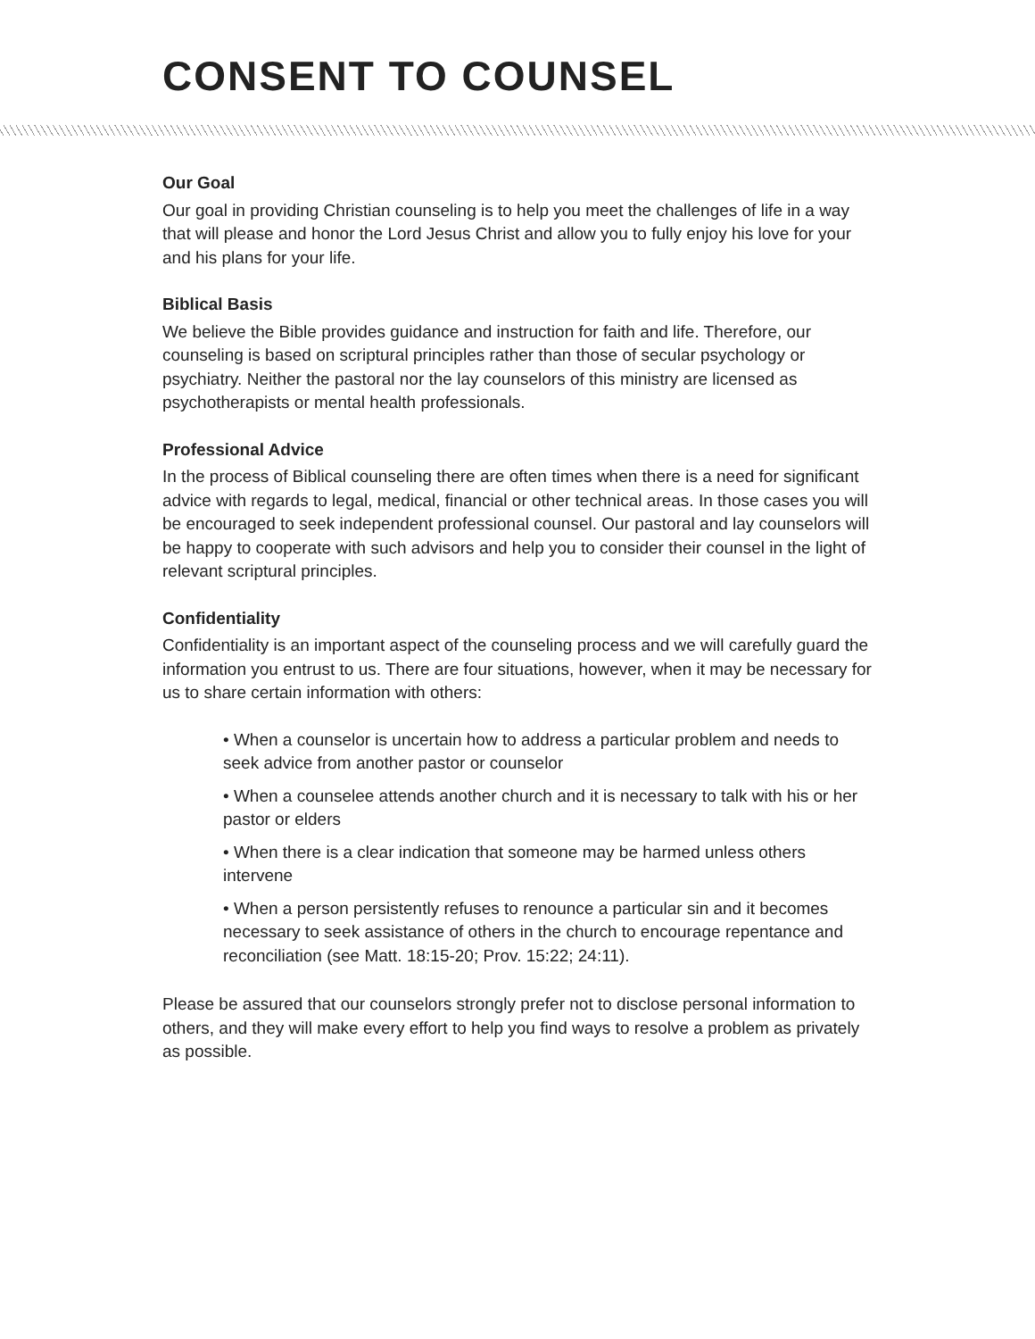CONSENT TO COUNSEL
Our Goal
Our goal in providing Christian counseling is to help you meet the challenges of life in a way that will please and honor the Lord Jesus Christ and allow you to fully enjoy his love for your and his plans for your life.
Biblical Basis
We believe the Bible provides guidance and instruction for faith and life. Therefore, our counseling is based on scriptural principles rather than those of secular psychology or psychiatry. Neither the pastoral nor the lay counselors of this ministry are licensed as psychotherapists or mental health professionals.
Professional Advice
In the process of Biblical counseling there are often times when there is a need for significant advice with regards to legal, medical, financial or other technical areas. In those cases you will be encouraged to seek independent professional counsel. Our pastoral and lay counselors will be happy to cooperate with such advisors and help you to consider their counsel in the light of relevant scriptural principles.
Confidentiality
Confidentiality is an important aspect of the counseling process and we will carefully guard the information you entrust to us. There are four situations, however, when it may be necessary for us to share certain information with others:
• When a counselor is uncertain how to address a particular problem and needs to seek advice from another pastor or counselor
• When a counselee attends another church and it is necessary to talk with his or her pastor or elders
• When there is a clear indication that someone may be harmed unless others intervene
• When a person persistently refuses to renounce a particular sin and it becomes necessary to seek assistance of others in the church to encourage repentance and reconciliation (see Matt. 18:15-20; Prov. 15:22; 24:11).
Please be assured that our counselors strongly prefer not to disclose personal information to others, and they will make every effort to help you find ways to resolve a problem as privately as possible.